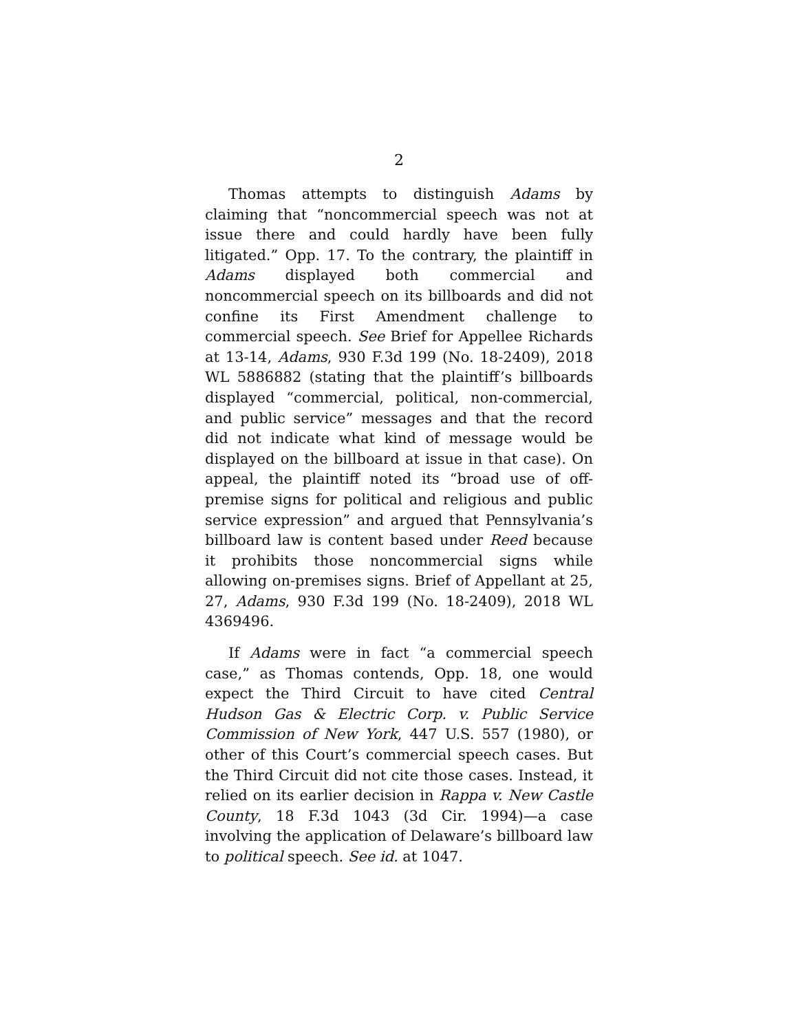2
Thomas attempts to distinguish Adams by claiming that “noncommercial speech was not at issue there and could hardly have been fully litigated.” Opp. 17. To the contrary, the plaintiff in Adams displayed both commercial and noncommercial speech on its billboards and did not confine its First Amendment challenge to commercial speech. See Brief for Appellee Richards at 13-14, Adams, 930 F.3d 199 (No. 18-2409), 2018 WL 5886882 (stating that the plaintiff’s billboards displayed “commercial, political, non-commercial, and public service” messages and that the record did not indicate what kind of message would be displayed on the billboard at issue in that case). On appeal, the plaintiff noted its “broad use of off-premise signs for political and religious and public service expression” and argued that Pennsylvania’s billboard law is content based under Reed because it prohibits those noncommercial signs while allowing on-premises signs. Brief of Appellant at 25, 27, Adams, 930 F.3d 199 (No. 18-2409), 2018 WL 4369496.
If Adams were in fact “a commercial speech case,” as Thomas contends, Opp. 18, one would expect the Third Circuit to have cited Central Hudson Gas & Electric Corp. v. Public Service Commission of New York, 447 U.S. 557 (1980), or other of this Court’s commercial speech cases. But the Third Circuit did not cite those cases. Instead, it relied on its earlier decision in Rappa v. New Castle County, 18 F.3d 1043 (3d Cir. 1994)—a case involving the application of Delaware’s billboard law to political speech. See id. at 1047.